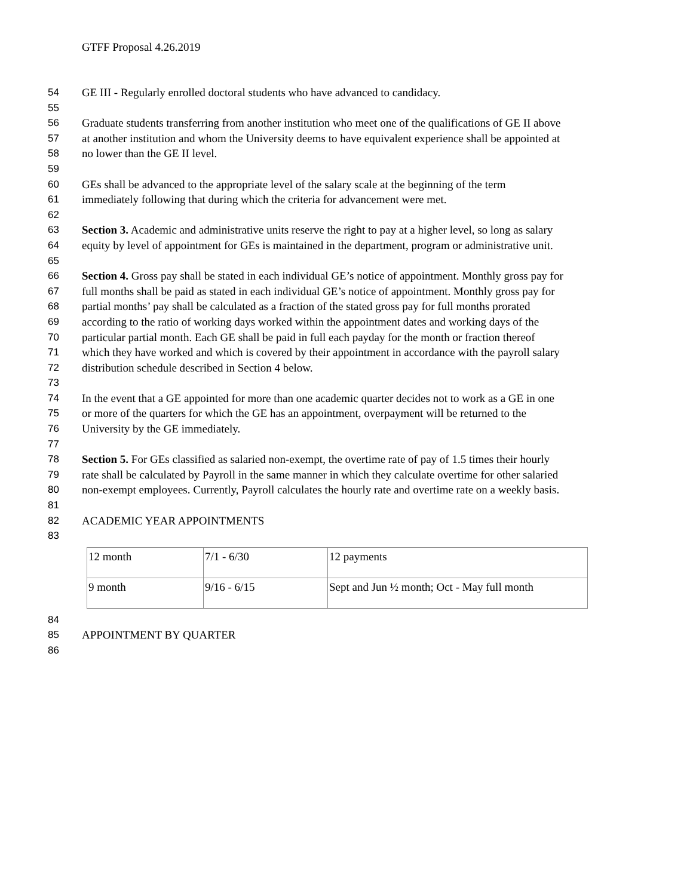GTFF Proposal 4.26.2019
54 GE III - Regularly enrolled doctoral students who have advanced to candidacy.
55
56 Graduate students transferring from another institution who meet one of the qualifications of GE II above
57 at another institution and whom the University deems to have equivalent experience shall be appointed at
58 no lower than the GE II level.
59
60 GEs shall be advanced to the appropriate level of the salary scale at the beginning of the term
61 immediately following that during which the criteria for advancement were met.
62
63 Section 3. Academic and administrative units reserve the right to pay at a higher level, so long as salary
64 equity by level of appointment for GEs is maintained in the department, program or administrative unit.
65
66 Section 4. Gross pay shall be stated in each individual GE’s notice of appointment. Monthly gross pay for
67 full months shall be paid as stated in each individual GE’s notice of appointment. Monthly gross pay for
68 partial months’ pay shall be calculated as a fraction of the stated gross pay for full months prorated
69 according to the ratio of working days worked within the appointment dates and working days of the
70 particular partial month. Each GE shall be paid in full each payday for the month or fraction thereof
71 which they have worked and which is covered by their appointment in accordance with the payroll salary
72 distribution schedule described in Section 4 below.
73
74 In the event that a GE appointed for more than one academic quarter decides not to work as a GE in one
75 or more of the quarters for which the GE has an appointment, overpayment will be returned to the
76 University by the GE immediately.
77
78 Section 5. For GEs classified as salaried non-exempt, the overtime rate of pay of 1.5 times their hourly
79 rate shall be calculated by Payroll in the same manner in which they calculate overtime for other salaried
80 non-exempt employees. Currently, Payroll calculates the hourly rate and overtime rate on a weekly basis.
81
82 ACADEMIC YEAR APPOINTMENTS
83
| 12 month | 7/1 - 6/30 | 12 payments |
| 9 month | 9/16 - 6/15 | Sept and Jun ½ month; Oct - May full month |
84
85 APPOINTMENT BY QUARTER
86